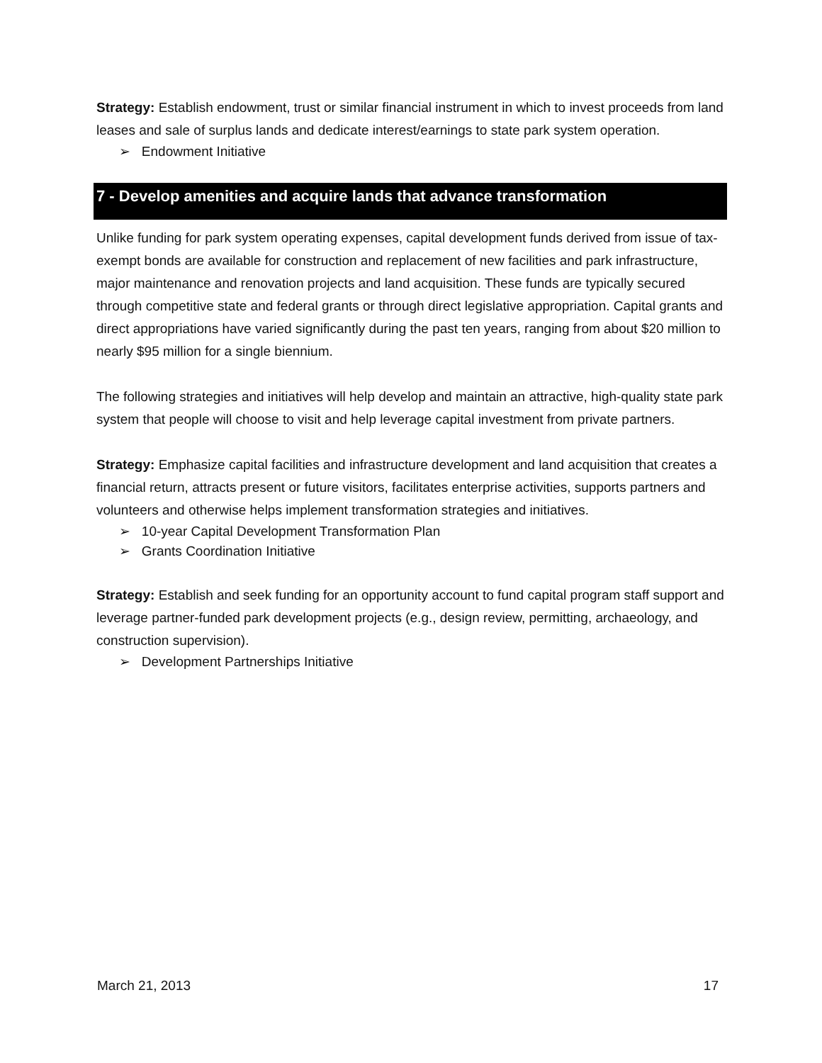Strategy: Establish endowment, trust or similar financial instrument in which to invest proceeds from land leases and sale of surplus lands and dedicate interest/earnings to state park system operation.
➢ Endowment Initiative
7 - Develop amenities and acquire lands that advance transformation
Unlike funding for park system operating expenses, capital development funds derived from issue of tax-exempt bonds are available for construction and replacement of new facilities and park infrastructure, major maintenance and renovation projects and land acquisition. These funds are typically secured through competitive state and federal grants or through direct legislative appropriation. Capital grants and direct appropriations have varied significantly during the past ten years, ranging from about $20 million to nearly $95 million for a single biennium.
The following strategies and initiatives will help develop and maintain an attractive, high-quality state park system that people will choose to visit and help leverage capital investment from private partners.
Strategy: Emphasize capital facilities and infrastructure development and land acquisition that creates a financial return, attracts present or future visitors, facilitates enterprise activities, supports partners and volunteers and otherwise helps implement transformation strategies and initiatives.
➢ 10-year Capital Development Transformation Plan
➢ Grants Coordination Initiative
Strategy: Establish and seek funding for an opportunity account to fund capital program staff support and leverage partner-funded park development projects (e.g., design review, permitting, archaeology, and construction supervision).
➢ Development Partnerships Initiative
March 21, 2013 17